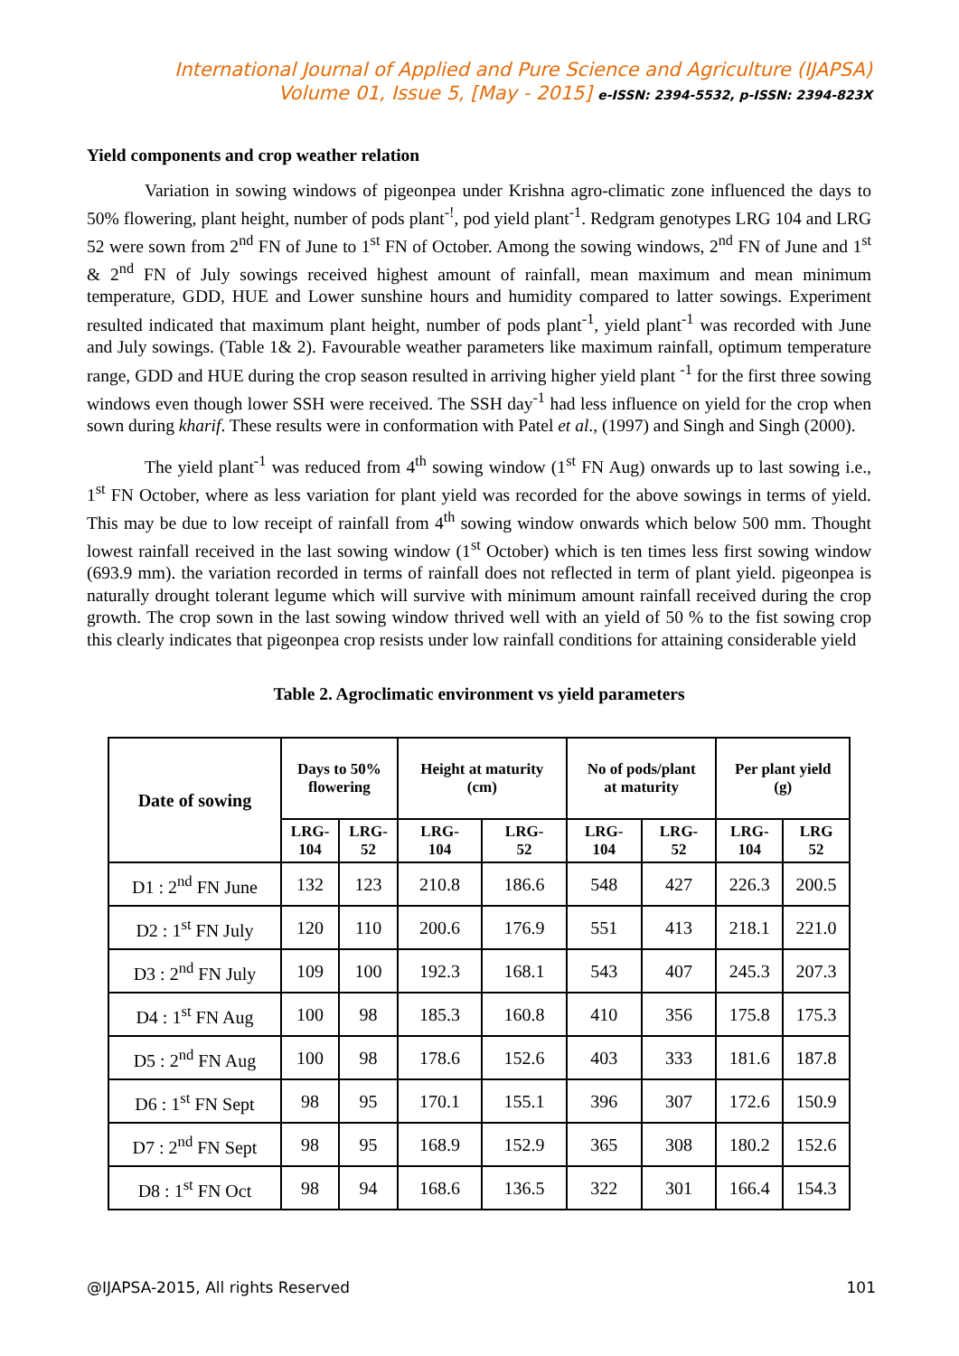International Journal of Applied and Pure Science and Agriculture (IJAPSA)
Volume 01, Issue 5, [May - 2015] e-ISSN: 2394-5532, p-ISSN: 2394-823X
Yield components and crop weather relation
Variation in sowing windows of pigeonpea under Krishna agro-climatic zone influenced the days to 50% flowering, plant height, number of pods plant<sup>-!</sup>, pod yield plant<sup>-1</sup>. Redgram genotypes LRG 104 and LRG 52 were sown from 2<sup>nd</sup> FN of June to 1<sup>st</sup> FN of October. Among the sowing windows, 2<sup>nd</sup> FN of June and 1<sup>st</sup> & 2<sup>nd</sup> FN of July sowings received highest amount of rainfall, mean maximum and mean minimum temperature, GDD, HUE and Lower sunshine hours and humidity compared to latter sowings. Experiment resulted indicated that maximum plant height, number of pods plant<sup>-1</sup>, yield plant<sup>-1</sup> was recorded with June and July sowings. (Table 1& 2). Favourable weather parameters like maximum rainfall, optimum temperature range, GDD and HUE during the crop season resulted in arriving higher yield plant <sup>-1</sup> for the first three sowing windows even though lower SSH were received. The SSH day<sup>-1</sup> had less influence on yield for the crop when sown during kharif. These results were in conformation with Patel et al., (1997) and Singh and Singh (2000).
The yield plant<sup>-1</sup> was reduced from 4<sup>th</sup> sowing window (1<sup>st</sup> FN Aug) onwards up to last sowing i.e., 1<sup>st</sup> FN October, where as less variation for plant yield was recorded for the above sowings in terms of yield. This may be due to low receipt of rainfall from 4<sup>th</sup> sowing window onwards which below 500 mm. Thought lowest rainfall received in the last sowing window (1<sup>st</sup> October) which is ten times less first sowing window (693.9 mm). the variation recorded in terms of rainfall does not reflected in term of plant yield. pigeonpea is naturally drought tolerant legume which will survive with minimum amount rainfall received during the crop growth. The crop sown in the last sowing window thrived well with an yield of 50 % to the fist sowing crop this clearly indicates that pigeonpea crop resists under low rainfall conditions for attaining considerable yield
Table 2. Agroclimatic environment vs yield parameters
| Date of sowing | Days to 50% flowering | | Height at maturity (cm) | | No of pods/plant at maturity | | Per plant yield (g) | |
| --- | --- | --- | --- | --- | --- | --- | --- | --- |
| | LRG- 104 | LRG- 52 | LRG- 104 | LRG- 52 | LRG- 104 | LRG- 52 | LRG- 104 | LRG 52 |
| D1 : 2<sup>nd</sup> FN June | 132 | 123 | 210.8 | 186.6 | 548 | 427 | 226.3 | 200.5 |
| D2 : 1<sup>st</sup> FN July | 120 | 110 | 200.6 | 176.9 | 551 | 413 | 218.1 | 221.0 |
| D3 : 2<sup>nd</sup> FN July | 109 | 100 | 192.3 | 168.1 | 543 | 407 | 245.3 | 207.3 |
| D4 : 1<sup>st</sup> FN Aug | 100 | 98 | 185.3 | 160.8 | 410 | 356 | 175.8 | 175.3 |
| D5 : 2<sup>nd</sup> FN Aug | 100 | 98 | 178.6 | 152.6 | 403 | 333 | 181.6 | 187.8 |
| D6 : 1<sup>st</sup> FN Sept | 98 | 95 | 170.1 | 155.1 | 396 | 307 | 172.6 | 150.9 |
| D7 : 2<sup>nd</sup> FN Sept | 98 | 95 | 168.9 | 152.9 | 365 | 308 | 180.2 | 152.6 |
| D8 : 1<sup>st</sup> FN Oct | 98 | 94 | 168.6 | 136.5 | 322 | 301 | 166.4 | 154.3 |
@IJAPSA-2015, All rights Reserved 101